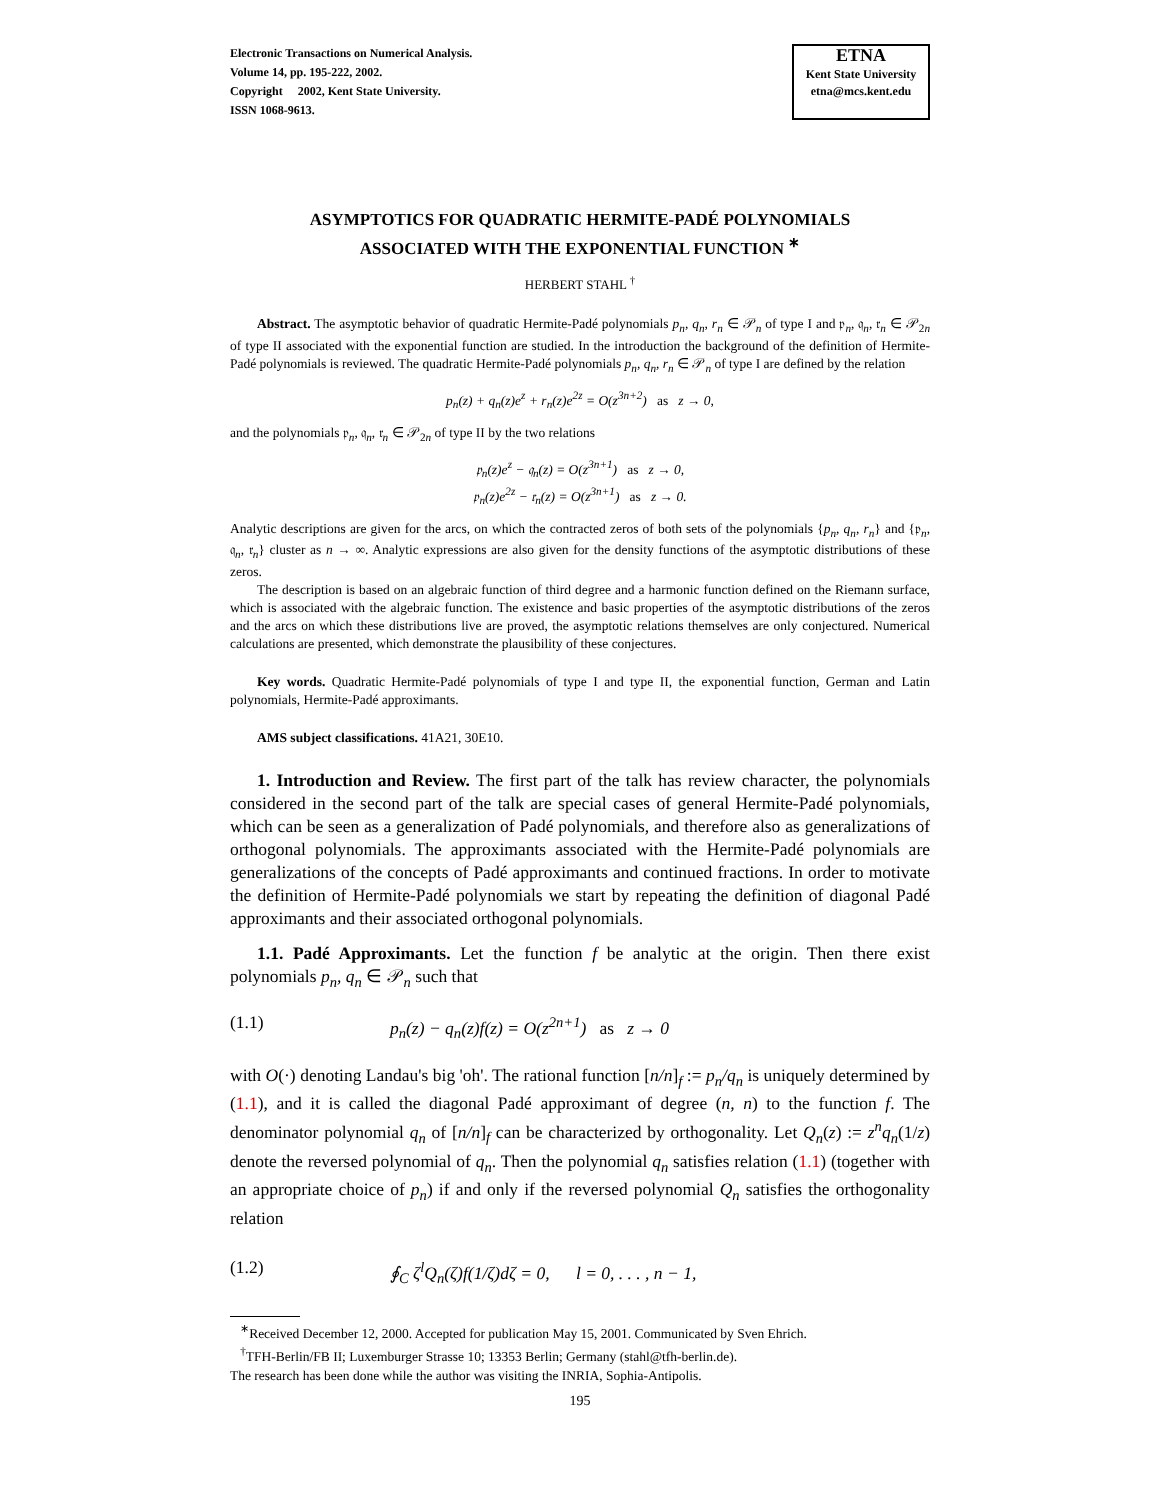Electronic Transactions on Numerical Analysis.
Volume 14, pp. 195-222, 2002.
Copyright 2002, Kent State University.
ISSN 1068-9613.
ETNA
Kent State University
etna@mcs.kent.edu
ASYMPTOTICS FOR QUADRATIC HERMITE-PADÉ POLYNOMIALS
ASSOCIATED WITH THE EXPONENTIAL FUNCTION <sup>∗</sup>
HERBERT STAHL <sup>†</sup>
Abstract. The asymptotic behavior of quadratic Hermite-Padé polynomials p<sub>n</sub>, q<sub>n</sub>, r<sub>n</sub> ∈ 𝒫<sub>n</sub> of type I and 𝔭<sub>n</sub>, 𝔮<sub>n</sub>, 𝔯<sub>n</sub> ∈ 𝒫<sub>2n</sub> of type II associated with the exponential function are studied. In the introduction the background of the definition of Hermite-Padé polynomials is reviewed. The quadratic Hermite-Padé polynomials p<sub>n</sub>, q<sub>n</sub>, r<sub>n</sub> ∈ 𝒫<sub>n</sub> of type I are defined by the relation
p<sub>n</sub>(z) + q<sub>n</sub>(z)e<sup>z</sup> + r<sub>n</sub>(z)e<sup>2z</sup> = O(z<sup>3n+2</sup>) as z → 0,
and the polynomials 𝔭<sub>n</sub>, 𝔮<sub>n</sub>, 𝔯<sub>n</sub> ∈ 𝒫<sub>2n</sub> of type II by the two relations
𝔭<sub>n</sub>(z)e<sup>z</sup> − 𝔮<sub>n</sub>(z) = O(z<sup>3n+1</sup>) as z → 0,
𝔭<sub>n</sub>(z)e<sup>2z</sup> − 𝔯<sub>n</sub>(z) = O(z<sup>3n+1</sup>) as z → 0.
Analytic descriptions are given for the arcs, on which the contracted zeros of both sets of the polynomials {p<sub>n</sub>, q<sub>n</sub>, r<sub>n</sub>} and {𝔭<sub>n</sub>, 𝔮<sub>n</sub>, 𝔯<sub>n</sub>} cluster as n → ∞. Analytic expressions are also given for the density functions of the asymptotic distributions of these zeros.
The description is based on an algebraic function of third degree and a harmonic function defined on the Riemann surface, which is associated with the algebraic function. The existence and basic properties of the asymptotic distributions of the zeros and the arcs on which these distributions live are proved, the asymptotic relations themselves are only conjectured. Numerical calculations are presented, which demonstrate the plausibility of these conjectures.
Key words. Quadratic Hermite-Padé polynomials of type I and type II, the exponential function, German and Latin polynomials, Hermite-Padé approximants.
AMS subject classifications. 41A21, 30E10.
1. Introduction and Review. The first part of the talk has review character, the polynomials considered in the second part of the talk are special cases of general Hermite-Padé polynomials, which can be seen as a generalization of Padé polynomials, and therefore also as generalizations of orthogonal polynomials. The approximants associated with the Hermite-Padé polynomials are generalizations of the concepts of Padé approximants and continued fractions. In order to motivate the definition of Hermite-Padé polynomials we start by repeating the definition of diagonal Padé approximants and their associated orthogonal polynomials.
1.1. Padé Approximants. Let the function f be analytic at the origin. Then there exist polynomials p<sub>n</sub>, q<sub>n</sub> ∈ 𝒫<sub>n</sub> such that
(1.1) p<sub>n</sub>(z) − q<sub>n</sub>(z)f(z) = O(z<sup>2n+1</sup>) as z → 0
with O(·) denoting Landau's big 'oh'. The rational function [n/n]<sub>f</sub> := p<sub>n</sub>/q<sub>n</sub> is uniquely determined by (1.1), and it is called the diagonal Padé approximant of degree (n, n) to the function f. The denominator polynomial q<sub>n</sub> of [n/n]<sub>f</sub> can be characterized by orthogonality. Let Q<sub>n</sub>(z) := z<sup>n</sup>q<sub>n</sub>(1/z) denote the reversed polynomial of q<sub>n</sub>. Then the polynomial q<sub>n</sub> satisfies relation (1.1) (together with an appropriate choice of p<sub>n</sub>) if and only if the reversed polynomial Q<sub>n</sub> satisfies the orthogonality relation
(1.2) ∮<sub>C</sub> ζ<sup>l</sup>Q<sub>n</sub>(ζ)f(1/ζ)dζ = 0, l = 0, . . . , n − 1,
<sup>∗</sup>Received December 12, 2000. Accepted for publication May 15, 2001. Communicated by Sven Ehrich.
<sup>†</sup> TFH-Berlin/FB II; Luxemburger Strasse 10; 13353 Berlin; Germany (stahl@tfh-berlin.de).
The research has been done while the author was visiting the INRIA, Sophia-Antipolis.
195